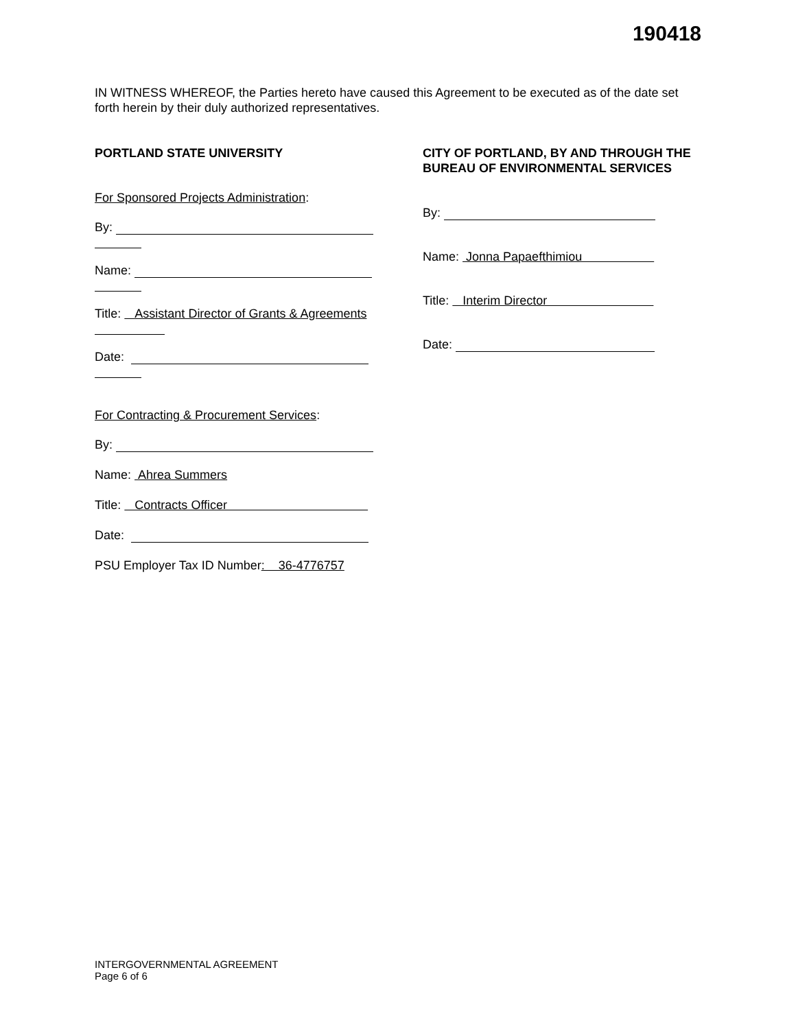190418
IN WITNESS WHEREOF, the Parties hereto have caused this Agreement to be executed as of the date set forth herein by their duly authorized representatives.
PORTLAND STATE UNIVERSITY
For Sponsored Projects Administration:
By:
Name:
Title: Assistant Director of Grants & Agreements
Date:
For Contracting & Procurement Services:
By:
Name: Ahrea Summers
Title: Contracts Officer
Date:
PSU Employer Tax ID Number: 36-4776757
CITY OF PORTLAND, BY AND THROUGH THE BUREAU OF ENVIRONMENTAL SERVICES
By:
Name: Jonna Papaefthimiou
Title: Interim Director
Date:
INTERGOVERNMENTAL AGREEMENT
Page 6 of 6